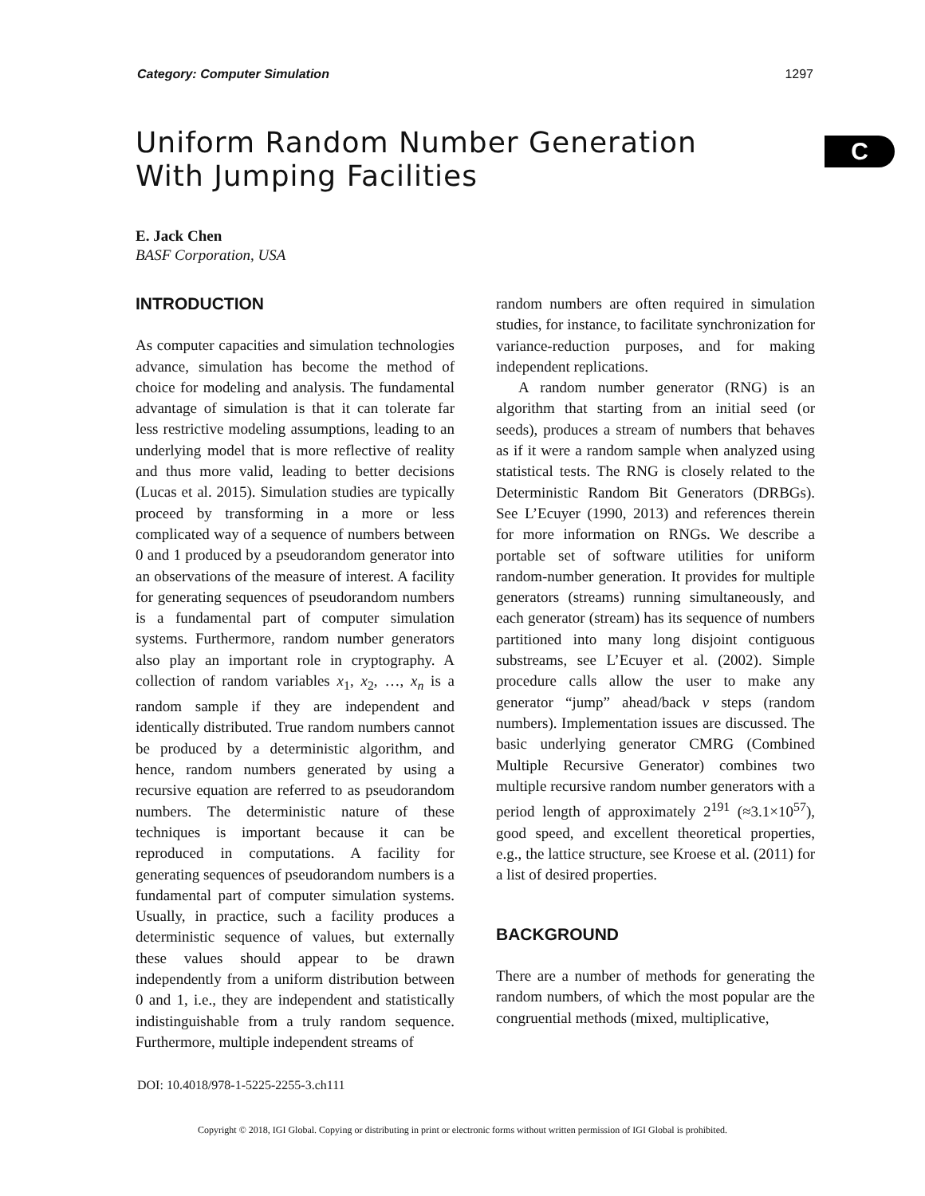Category: Computer Simulation 1297
Uniform Random Number Generation
With Jumping Facilities
C
E. Jack Chen
BASF Corporation, USA
INTRODUCTION
As computer capacities and simulation technologies advance, simulation has become the method of choice for modeling and analysis. The fundamental advantage of simulation is that it can tolerate far less restrictive modeling assumptions, leading to an underlying model that is more reflective of reality and thus more valid, leading to better decisions (Lucas et al. 2015). Simulation studies are typically proceed by transforming in a more or less complicated way of a sequence of numbers between 0 and 1 produced by a pseudorandom generator into an observations of the measure of interest. A facility for generating sequences of pseudorandom numbers is a fundamental part of computer simulation systems. Furthermore, random number generators also play an important role in cryptography. A collection of random variables x<sub>1</sub>, x<sub>2</sub>, …, x<sub>n</sub> is a random sample if they are independent and identically distributed. True random numbers cannot be produced by a deterministic algorithm, and hence, random numbers generated by using a recursive equation are referred to as pseudorandom numbers. The deterministic nature of these techniques is important because it can be reproduced in computations. A facility for generating sequences of pseudorandom numbers is a fundamental part of computer simulation systems. Usually, in practice, such a facility produces a deterministic sequence of values, but externally these values should appear to be drawn independently from a uniform distribution between 0 and 1, i.e., they are independent and statistically indistinguishable from a truly random sequence. Furthermore, multiple independent streams of
random numbers are often required in simulation studies, for instance, to facilitate synchronization for variance-reduction purposes, and for making independent replications.
A random number generator (RNG) is an algorithm that starting from an initial seed (or seeds), produces a stream of numbers that behaves as if it were a random sample when analyzed using statistical tests. The RNG is closely related to the Deterministic Random Bit Generators (DRBGs). See L’Ecuyer (1990, 2013) and references therein for more information on RNGs. We describe a portable set of software utilities for uniform random-number generation. It provides for multiple generators (streams) running simultaneously, and each generator (stream) has its sequence of numbers partitioned into many long disjoint contiguous substreams, see L’Ecuyer et al. (2002). Simple procedure calls allow the user to make any generator “jump” ahead/back v steps (random numbers). Implementation issues are discussed. The basic underlying generator CMRG (Combined Multiple Recursive Generator) combines two multiple recursive random number generators with a period length of approximately 2<sup>191</sup> (≈3.1×10<sup>57</sup>), good speed, and excellent theoretical properties, e.g., the lattice structure, see Kroese et al. (2011) for a list of desired properties.
BACKGROUND
There are a number of methods for generating the random numbers, of which the most popular are the congruential methods (mixed, multiplicative,
DOI: 10.4018/978-1-5225-2255-3.ch111
Copyright © 2018, IGI Global. Copying or distributing in print or electronic forms without written permission of IGI Global is prohibited.